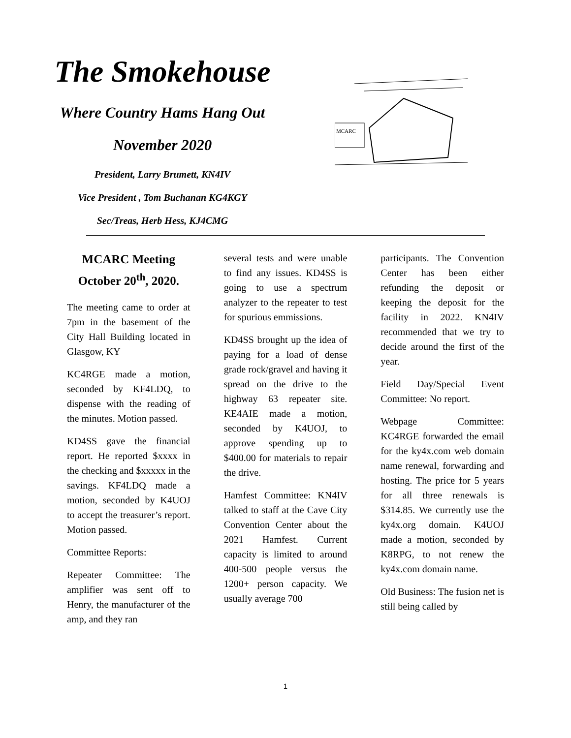The Smokehouse
Where Country Hams Hang Out
November 2020
President, Larry Brumett, KN4IV
Vice President , Tom Buchanan KG4KGY
Sec/Treas, Herb Hess, KJ4CMG
MCARC
MCARC Meeting October 20<sup>th</sup>, 2020.
The meeting came to order at 7pm in the basement of the City Hall Building located in Glasgow, KY
KC4RGE made a motion, seconded by KF4LDQ, to dispense with the reading of the minutes. Motion passed.
KD4SS gave the financial report. He reported $xxxx in the checking and $xxxxx in the savings. KF4LDQ made a motion, seconded by K4UOJ to accept the treasurer’s report. Motion passed.
Committee Reports:
Repeater Committee: The amplifier was sent off to Henry, the manufacturer of the amp, and they ran
several tests and were unable to find any issues. KD4SS is going to use a spectrum analyzer to the repeater to test for spurious emmissions.
KD4SS brought up the idea of paying for a load of dense grade rock/gravel and having it spread on the drive to the highway 63 repeater site. KE4AIE made a motion, seconded by K4UOJ, to approve spending up to $400.00 for materials to repair the drive.
Hamfest Committee: KN4IV talked to staff at the Cave City Convention Center about the 2021 Hamfest. Current capacity is limited to around 400-500 people versus the 1200+ person capacity. We usually average 700
participants. The Convention Center has been either refunding the deposit or keeping the deposit for the facility in 2022. KN4IV recommended that we try to decide around the first of the year.
Field Day/Special Event Committee: No report.
Webpage Committee: KC4RGE forwarded the email for the ky4x.com web domain name renewal, forwarding and hosting. The price for 5 years for all three renewals is $314.85. We currently use the ky4x.org domain. K4UOJ made a motion, seconded by K8RPG, to not renew the ky4x.com domain name.
Old Business: The fusion net is still being called by
1